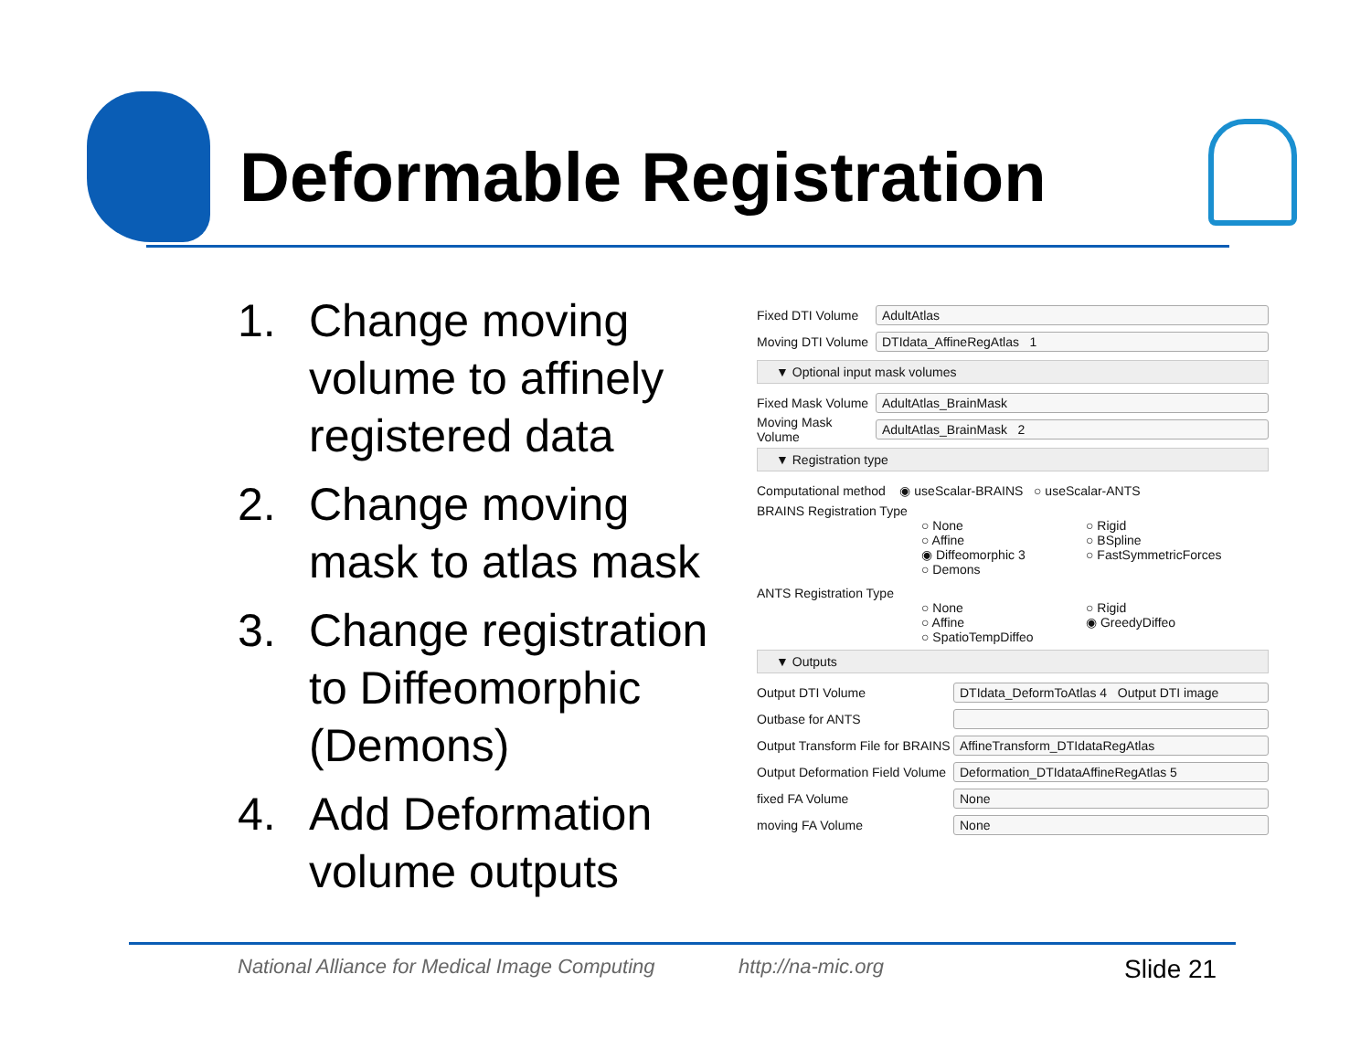Deformable Registration
1. Change moving volume to affinely registered data
2. Change moving mask to atlas mask
3. Change registration to Diffeomorphic (Demons)
4. Add Deformation volume outputs
Fixed DTI Volume AdultAtlas
Moving DTI Volume DTIdata_AffineRegAtlas 1
▼ Optional input mask volumes
Fixed Mask Volume AdultAtlas_BrainMask
Moving Mask Volume AdultAtlas_BrainMask 2
▼ Registration type
Computational method ◉ useScalar-BRAINS ○ useScalar-ANTS
BRAINS Registration Type
○ None ○ Rigid ○ Affine ○ BSpline ◉ Diffeomorphic 3 ○ FastSymmetricForces ○ Demons
ANTS Registration Type
○ None ○ Rigid ○ Affine ◉ GreedyDiffeo ○ SpatioTempDiffeo
▼ Outputs
Output DTI Volume DTIdata_DeformToAtlas 4 Output DTI image
Outbase for ANTS
Output Transform File for BRAINS AffineTransform_DTIdataRegAtlas
Output Deformation Field Volume Deformation_DTIdataAffineRegAtlas 5
fixed FA Volume None
moving FA Volume None
National Alliance for Medical Image Computing
http://na-mic.org Slide 21